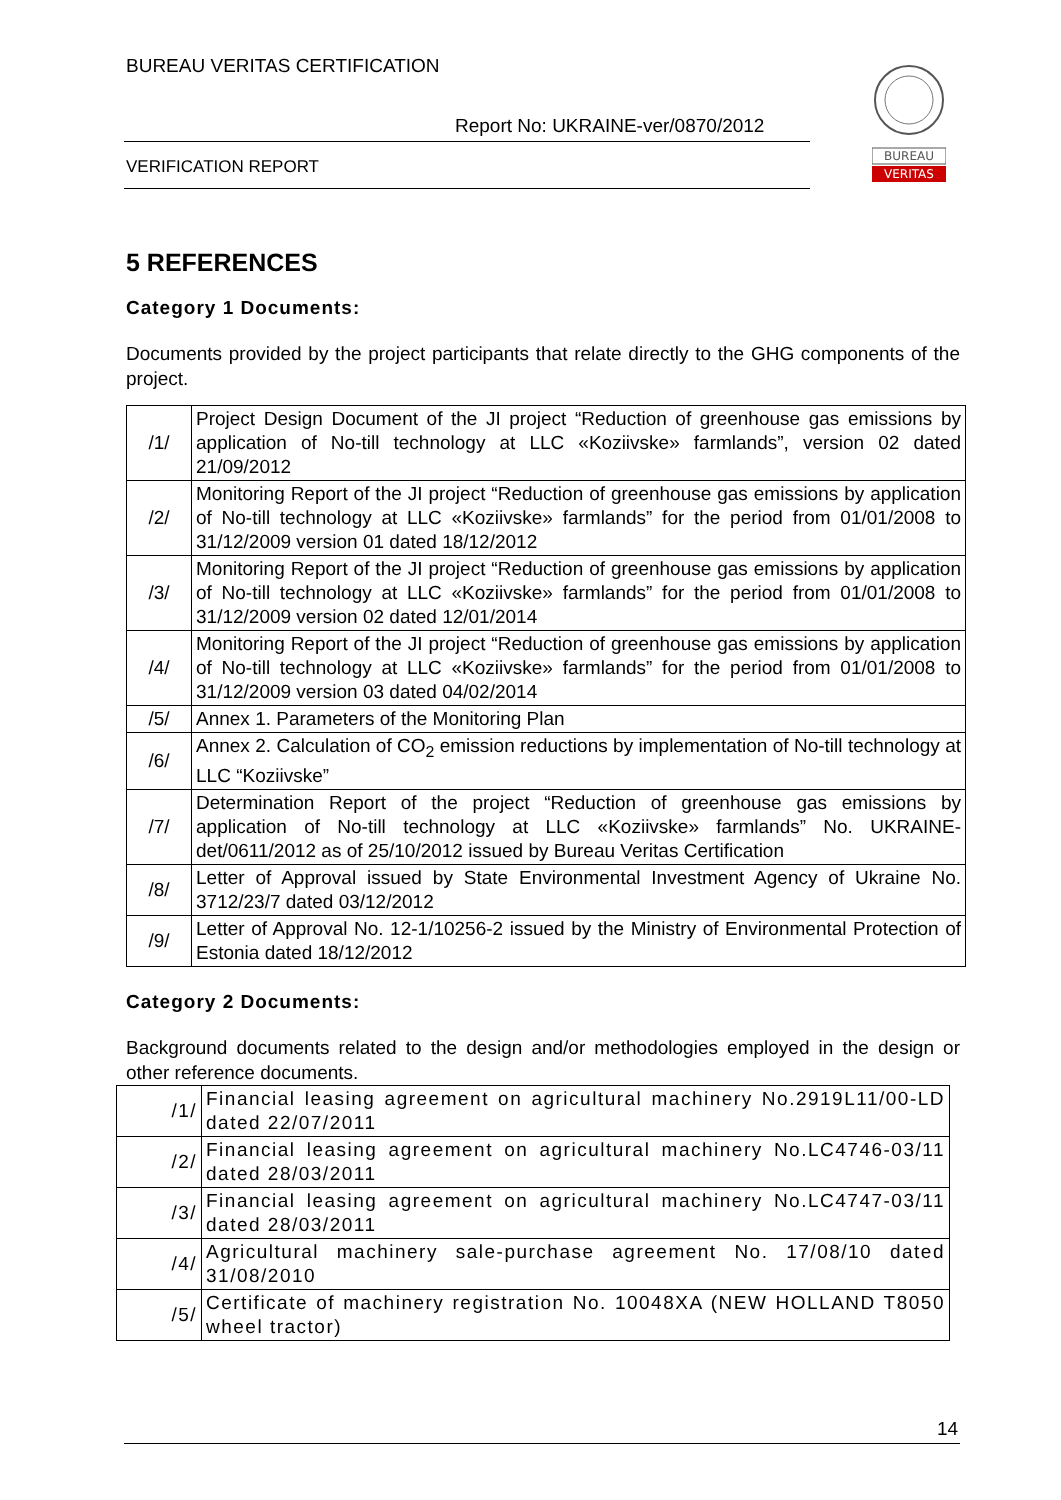BUREAU VERITAS CERTIFICATION
Report No: UKRAINE-ver/0870/2012
VERIFICATION REPORT
BUREAU
VERITAS
5 REFERENCES
Category 1 Documents:
Documents provided by the project participants that relate directly to the GHG components of the project.
| /1/ | Project Design Document of the JI project “Reduction of greenhouse gas emissions by application of No-till technology at LLC «Koziivske» farmlands”, version 02 dated 21/09/2012 |
| /2/ | Monitoring Report of the JI project “Reduction of greenhouse gas emissions by application of No-till technology at LLC «Koziivske» farmlands” for the period from 01/01/2008 to 31/12/2009 version 01 dated 18/12/2012 |
| /3/ | Monitoring Report of the JI project “Reduction of greenhouse gas emissions by application of No-till technology at LLC «Koziivske» farmlands” for the period from 01/01/2008 to 31/12/2009 version 02 dated 12/01/2014 |
| /4/ | Monitoring Report of the JI project “Reduction of greenhouse gas emissions by application of No-till technology at LLC «Koziivske» farmlands” for the period from 01/01/2008 to 31/12/2009 version 03 dated 04/02/2014 |
| /5/ | Annex 1. Parameters of the Monitoring Plan |
| /6/ | Annex 2. Calculation of CO<sub>2</sub> emission reductions by implementation of No-till technology at LLC “Koziivske” |
| /7/ | Determination Report of the project “Reduction of greenhouse gas emissions by application of No-till technology at LLC «Koziivske» farmlands” No. UKRAINE-det/0611/2012 as of 25/10/2012 issued by Bureau Veritas Certification |
| /8/ | Letter of Approval issued by State Environmental Investment Agency of Ukraine No. 3712/23/7 dated 03/12/2012 |
| /9/ | Letter of Approval No. 12-1/10256-2 issued by the Ministry of Environmental Protection of Estonia dated 18/12/2012 |
Category 2 Documents:
Background documents related to the design and/or methodologies employed in the design or other reference documents.
| /1/ | Financial leasing agreement on agricultural machinery No.2919L11/00-LD dated 22/07/2011 |
| /2/ | Financial leasing agreement on agricultural machinery No.LC4746-03/11 dated 28/03/2011 |
| /3/ | Financial leasing agreement on agricultural machinery No.LC4747-03/11 dated 28/03/2011 |
| /4/ | Agricultural machinery sale-purchase agreement No. 17/08/10 dated 31/08/2010 |
| /5/ | Certificate of machinery registration No. 10048XA (NEW HOLLAND T8050 wheel tractor) |
14